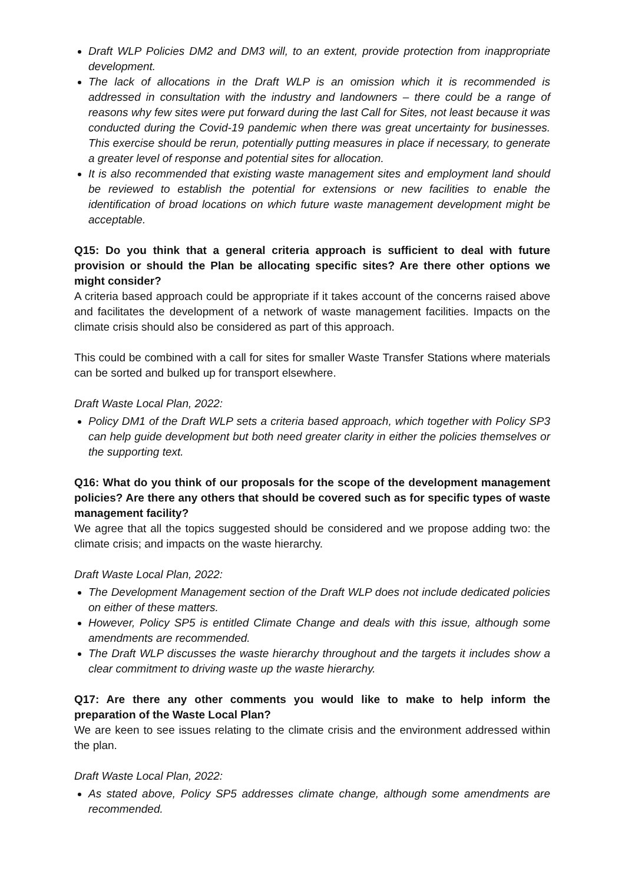Draft WLP Policies DM2 and DM3 will, to an extent, provide protection from inappropriate development.
The lack of allocations in the Draft WLP is an omission which it is recommended is addressed in consultation with the industry and landowners – there could be a range of reasons why few sites were put forward during the last Call for Sites, not least because it was conducted during the Covid-19 pandemic when there was great uncertainty for businesses. This exercise should be rerun, potentially putting measures in place if necessary, to generate a greater level of response and potential sites for allocation.
It is also recommended that existing waste management sites and employment land should be reviewed to establish the potential for extensions or new facilities to enable the identification of broad locations on which future waste management development might be acceptable.
Q15: Do you think that a general criteria approach is sufficient to deal with future provision or should the Plan be allocating specific sites? Are there other options we might consider?
A criteria based approach could be appropriate if it takes account of the concerns raised above and facilitates the development of a network of waste management facilities. Impacts on the climate crisis should also be considered as part of this approach.
This could be combined with a call for sites for smaller Waste Transfer Stations where materials can be sorted and bulked up for transport elsewhere.
Draft Waste Local Plan, 2022:
Policy DM1 of the Draft WLP sets a criteria based approach, which together with Policy SP3 can help guide development but both need greater clarity in either the policies themselves or the supporting text.
Q16: What do you think of our proposals for the scope of the development management policies? Are there any others that should be covered such as for specific types of waste management facility?
We agree that all the topics suggested should be considered and we propose adding two: the climate crisis; and impacts on the waste hierarchy.
Draft Waste Local Plan, 2022:
The Development Management section of the Draft WLP does not include dedicated policies on either of these matters.
However, Policy SP5 is entitled Climate Change and deals with this issue, although some amendments are recommended.
The Draft WLP discusses the waste hierarchy throughout and the targets it includes show a clear commitment to driving waste up the waste hierarchy.
Q17: Are there any other comments you would like to make to help inform the preparation of the Waste Local Plan?
We are keen to see issues relating to the climate crisis and the environment addressed within the plan.
Draft Waste Local Plan, 2022:
As stated above, Policy SP5 addresses climate change, although some amendments are recommended.